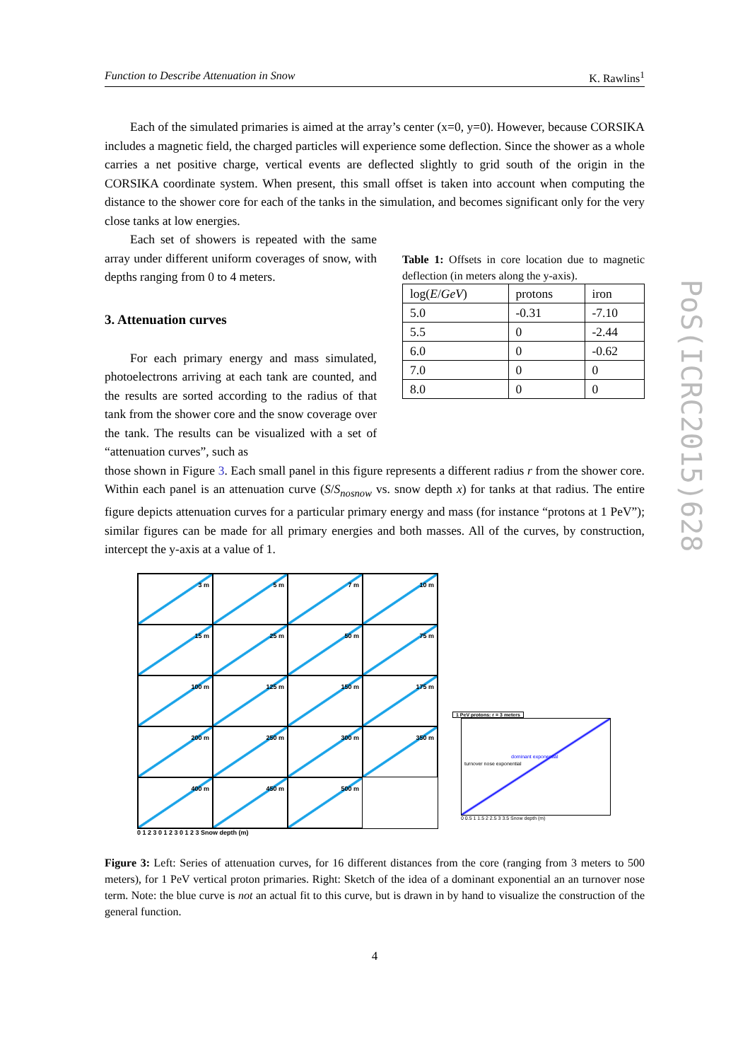Function to Describe Attenuation in Snow K. Rawlins<sup>1</sup>
PoS(ICRC2015)628
Each of the simulated primaries is aimed at the array’s center (x=0, y=0). However, because CORSIKA includes a magnetic field, the charged particles will experience some deflection. Since the shower as a whole carries a net positive charge, vertical events are deflected slightly to grid south of the origin in the CORSIKA coordinate system. When present, this small offset is taken into account when computing the distance to the shower core for each of the tanks in the simulation, and becomes significant only for the very close tanks at low energies.
Each set of showers is repeated with the same array under different uniform coverages of snow, with depths ranging from 0 to 4 meters.
3. Attenuation curves
For each primary energy and mass simulated, photoelectrons arriving at each tank are counted, and the results are sorted according to the radius of that tank from the shower core and the snow coverage over the tank. The results can be visualized with a set of “attenuation curves”, such as
Table 1: Offsets in core location due to magnetic deflection (in meters along the y-axis).
| log( E / GeV ) | protons | iron |
| 5.0 | -0.31 | -7.10 |
| 5.5 | 0 | -2.44 |
| 6.0 | 0 | -0.62 |
| 7.0 | 0 | 0 |
| 8.0 | 0 | 0 |
those shown in Figure 3. Each small panel in this figure represents a different radius r from the shower core. Within each panel is an attenuation curve (S/S<sub>nosnow</sub> vs. snow depth x) for tanks at that radius. The entire figure depicts attenuation curves for a particular primary energy and mass (for instance “protons at 1 PeV”); similar figures can be made for all primary energies and both masses. All of the curves, by construction, intercept the y-axis at a value of 1.
3 m
5 m
7 m
10 m
15 m
25 m
50 m
75 m
100 m
125 m
150 m
175 m
200 m
250 m
300 m
350 m
400 m
450 m
500 m
0 1 2 3 0 1 2 3 0 1 2 3 Snow depth (m)
1 PeV protons: r = 3 meters
turnover nose exponential
dominant exponential
0 0.5 1 1.5 2 2.5 3 3.5 Snow depth (m)
Figure 3: Left: Series of attenuation curves, for 16 different distances from the core (ranging from 3 meters to 500 meters), for 1 PeV vertical proton primaries. Right: Sketch of the idea of a dominant exponential an an turnover nose term. Note: the blue curve is not an actual fit to this curve, but is drawn in by hand to visualize the construction of the general function.
4